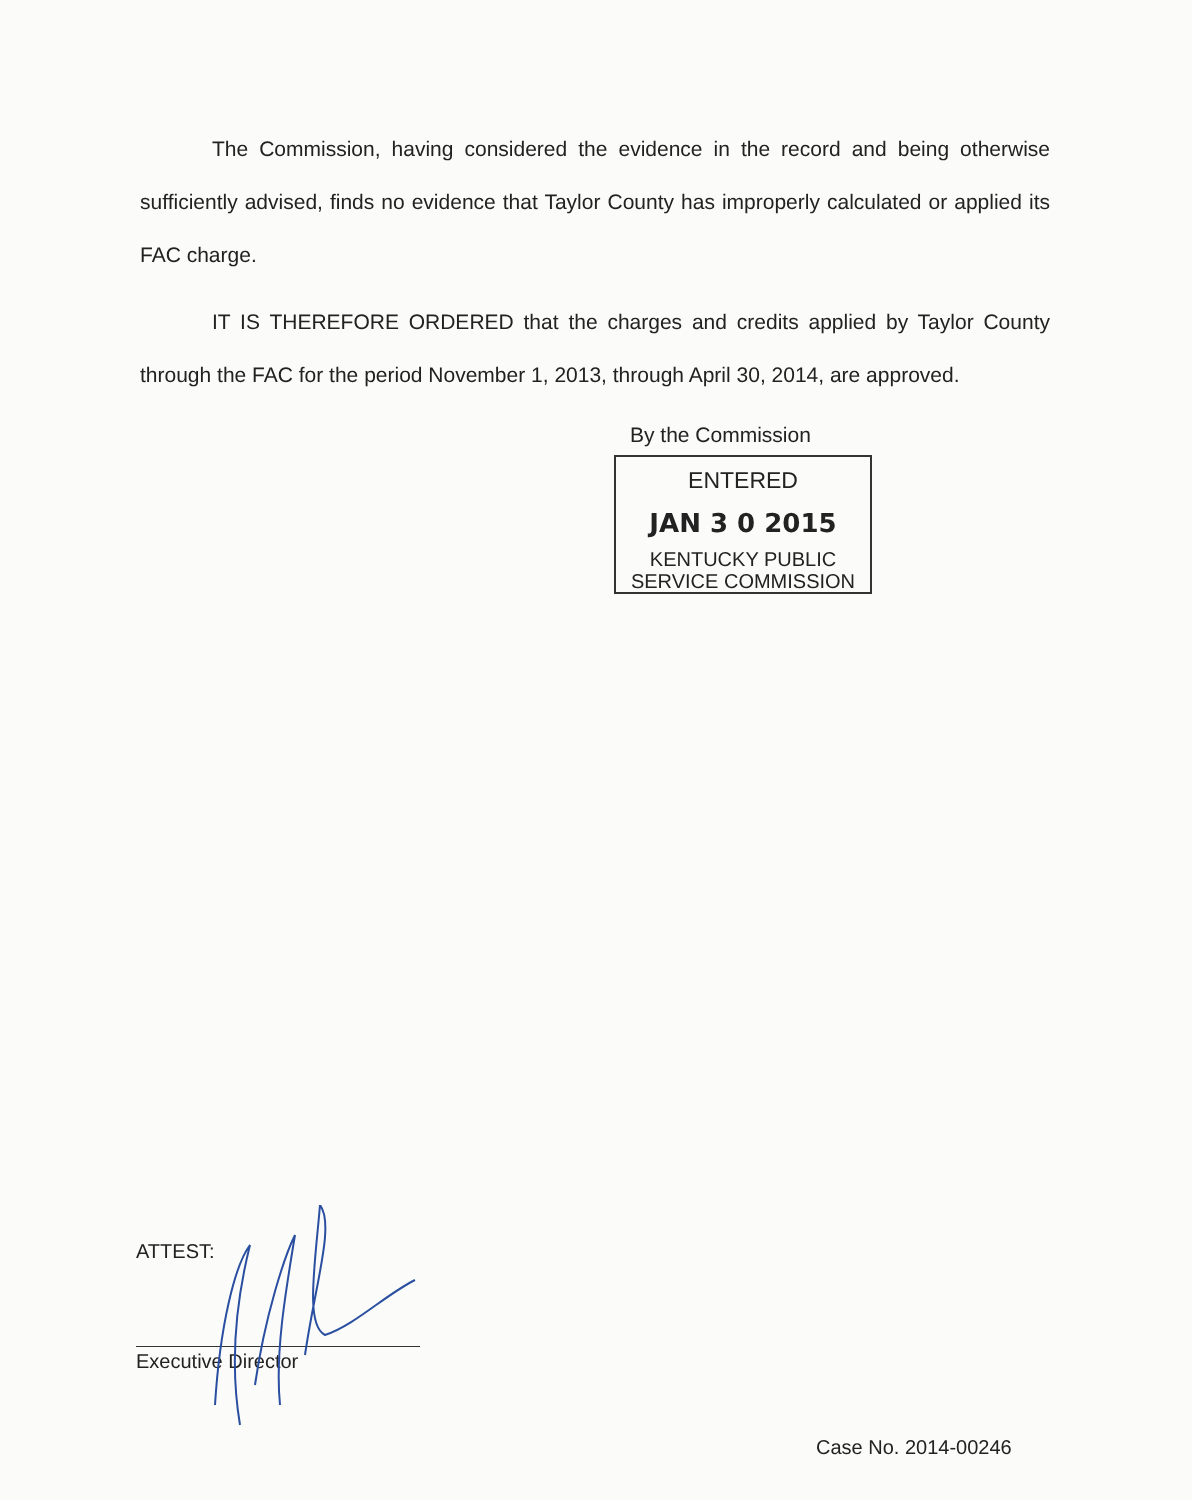The Commission, having considered the evidence in the record and being otherwise sufficiently advised, finds no evidence that Taylor County has improperly calculated or applied its FAC charge.
IT IS THEREFORE ORDERED that the charges and credits applied by Taylor County through the FAC for the period November 1, 2013, through April 30, 2014, are approved.
By the Commission
ENTERED
JAN 3 0 2015
KENTUCKY PUBLIC
SERVICE COMMISSION
ATTEST:
Executive Director
Case No. 2014-00246